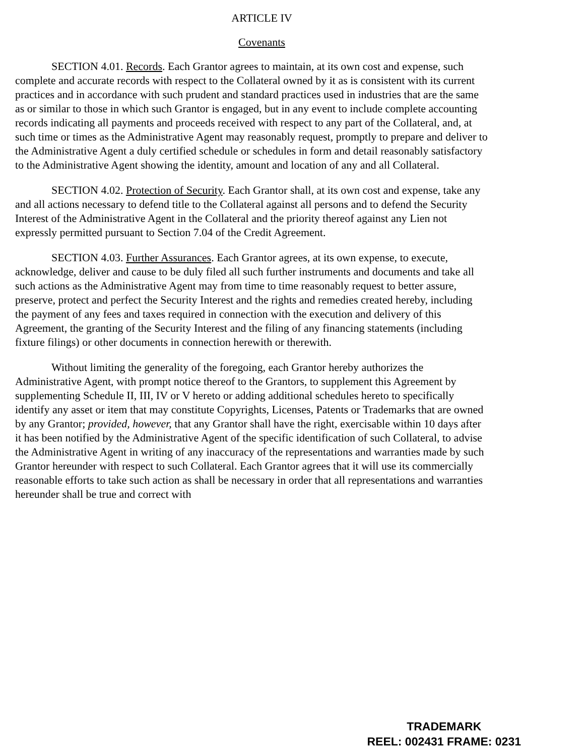ARTICLE IV
Covenants
SECTION 4.01. Records. Each Grantor agrees to maintain, at its own cost and expense, such complete and accurate records with respect to the Collateral owned by it as is consistent with its current practices and in accordance with such prudent and standard practices used in industries that are the same as or similar to those in which such Grantor is engaged, but in any event to include complete accounting records indicating all payments and proceeds received with respect to any part of the Collateral, and, at such time or times as the Administrative Agent may reasonably request, promptly to prepare and deliver to the Administrative Agent a duly certified schedule or schedules in form and detail reasonably satisfactory to the Administrative Agent showing the identity, amount and location of any and all Collateral.
SECTION 4.02. Protection of Security. Each Grantor shall, at its own cost and expense, take any and all actions necessary to defend title to the Collateral against all persons and to defend the Security Interest of the Administrative Agent in the Collateral and the priority thereof against any Lien not expressly permitted pursuant to Section 7.04 of the Credit Agreement.
SECTION 4.03. Further Assurances. Each Grantor agrees, at its own expense, to execute, acknowledge, deliver and cause to be duly filed all such further instruments and documents and take all such actions as the Administrative Agent may from time to time reasonably request to better assure, preserve, protect and perfect the Security Interest and the rights and remedies created hereby, including the payment of any fees and taxes required in connection with the execution and delivery of this Agreement, the granting of the Security Interest and the filing of any financing statements (including fixture filings) or other documents in connection herewith or therewith.
Without limiting the generality of the foregoing, each Grantor hereby authorizes the Administrative Agent, with prompt notice thereof to the Grantors, to supplement this Agreement by supplementing Schedule II, III, IV or V hereto or adding additional schedules hereto to specifically identify any asset or item that may constitute Copyrights, Licenses, Patents or Trademarks that are owned by any Grantor; provided, however, that any Grantor shall have the right, exercisable within 10 days after it has been notified by the Administrative Agent of the specific identification of such Collateral, to advise the Administrative Agent in writing of any inaccuracy of the representations and warranties made by such Grantor hereunder with respect to such Collateral. Each Grantor agrees that it will use its commercially reasonable efforts to take such action as shall be necessary in order that all representations and warranties hereunder shall be true and correct with
TRADEMARK
REEL: 002431 FRAME: 0231